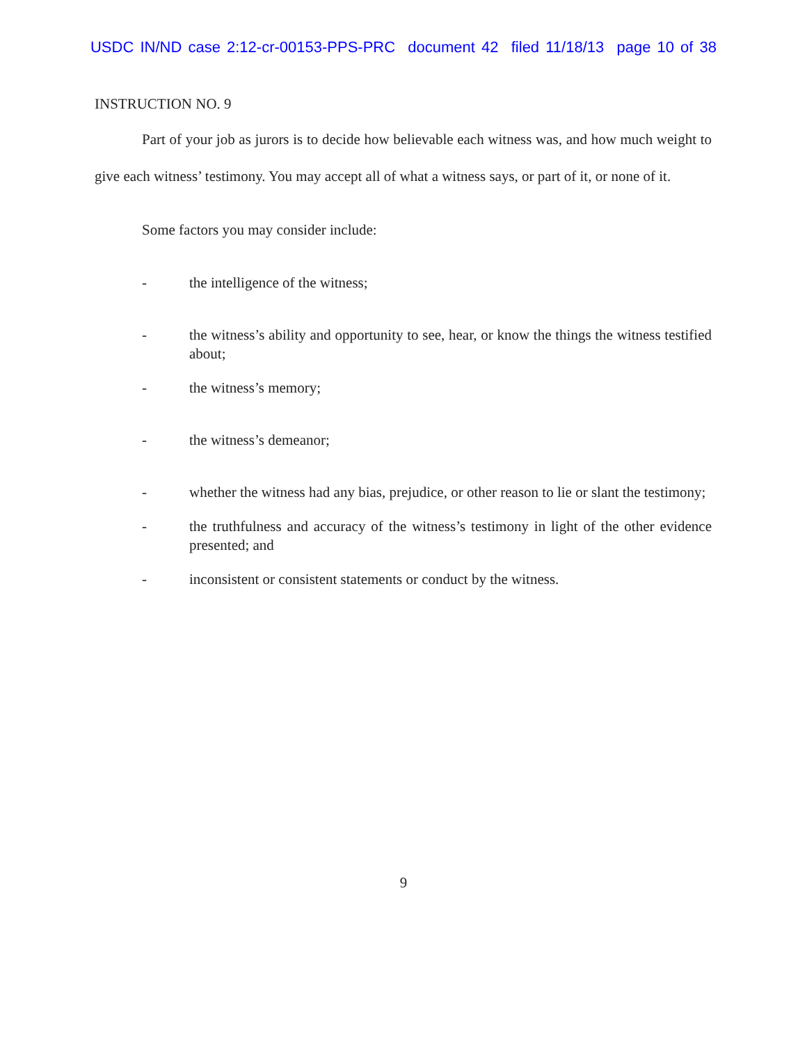USDC IN/ND case 2:12-cr-00153-PPS-PRC document 42 filed 11/18/13 page 10 of 38
INSTRUCTION NO. 9
Part of your job as jurors is to decide how believable each witness was, and how much weight to give each witness’ testimony. You may accept all of what a witness says, or part of it, or none of it.
Some factors you may consider include:
- the intelligence of the witness;
- the witness’s ability and opportunity to see, hear, or know the things the witness testified about;
- the witness’s memory;
- the witness’s demeanor;
- whether the witness had any bias, prejudice, or other reason to lie or slant the testimony;
- the truthfulness and accuracy of the witness’s testimony in light of the other evidence presented; and
- inconsistent or consistent statements or conduct by the witness.
9